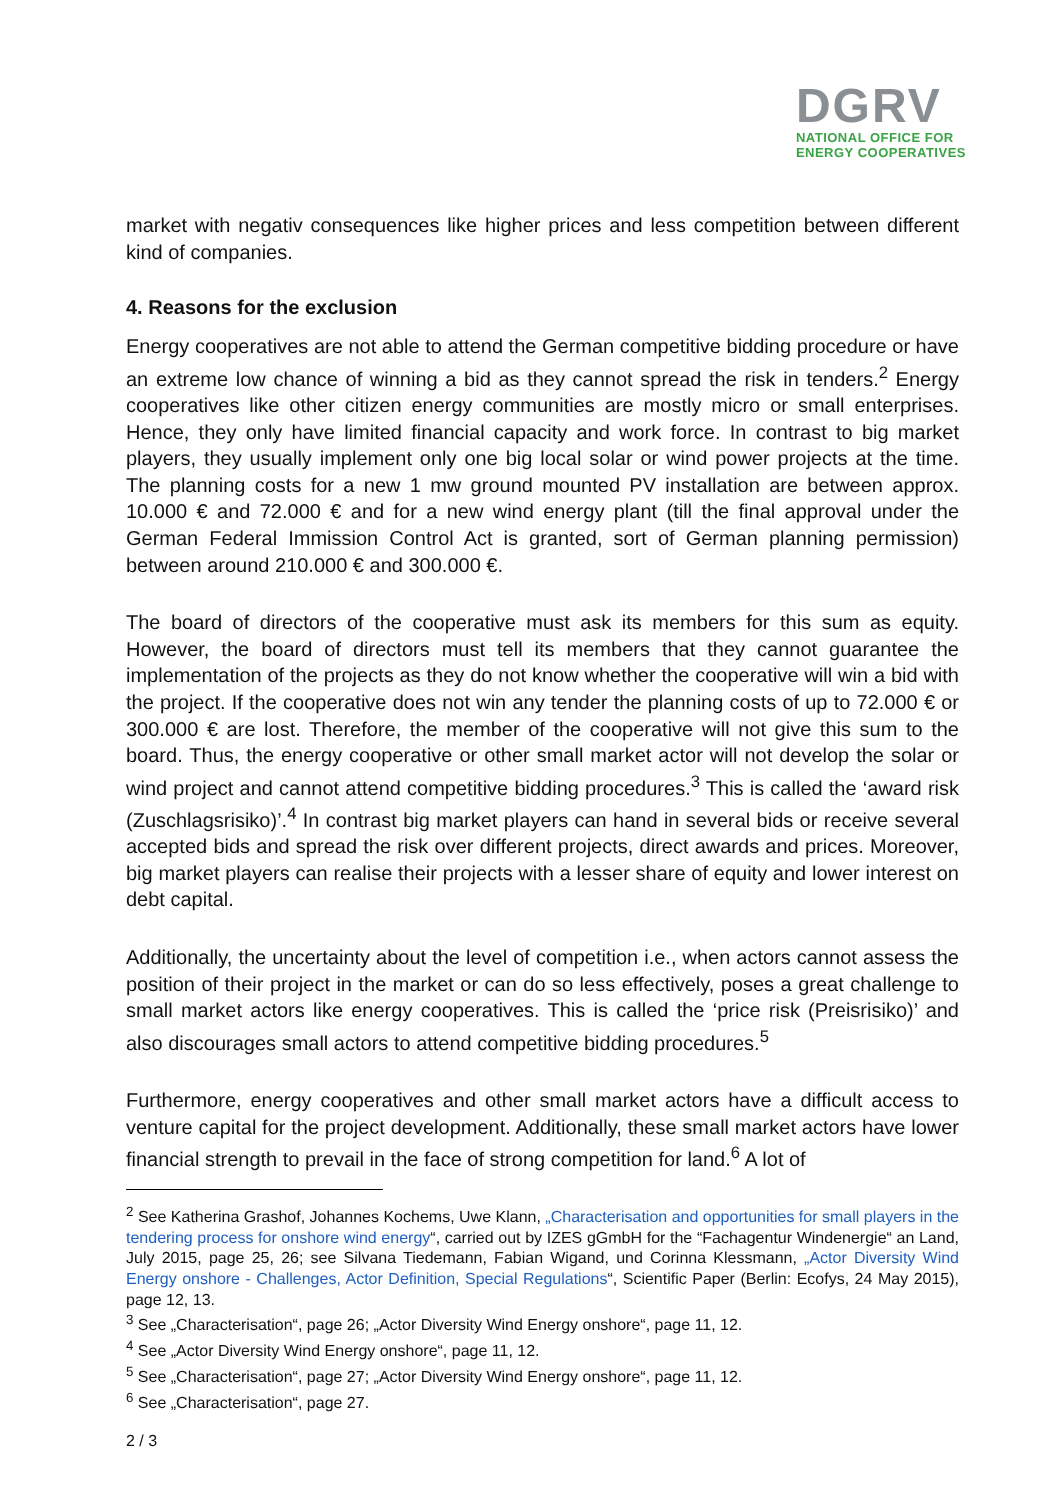DGRV
NATIONAL OFFICE FOR
ENERGY COOPERATIVES
market with negativ consequences like higher prices and less competition between different kind of companies.
4. Reasons for the exclusion
Energy cooperatives are not able to attend the German competitive bidding procedure or have an extreme low chance of winning a bid as they cannot spread the risk in tenders.<sup>2</sup> Energy cooperatives like other citizen energy communities are mostly micro or small enterprises. Hence, they only have limited financial capacity and work force. In contrast to big market players, they usually implement only one big local solar or wind power projects at the time. The planning costs for a new 1 mw ground mounted PV installation are between approx. 10.000 € and 72.000 € and for a new wind energy plant (till the final approval under the German Federal Immission Control Act is granted, sort of German planning permission) between around 210.000 € and 300.000 €.
The board of directors of the cooperative must ask its members for this sum as equity. However, the board of directors must tell its members that they cannot guarantee the implementation of the projects as they do not know whether the cooperative will win a bid with the project. If the cooperative does not win any tender the planning costs of up to 72.000 € or 300.000 € are lost. Therefore, the member of the cooperative will not give this sum to the board. Thus, the energy cooperative or other small market actor will not develop the solar or wind project and cannot attend competitive bidding procedures.<sup>3</sup> This is called the ‘award risk (Zuschlagsrisiko)’.<sup>4</sup> In contrast big market players can hand in several bids or receive several accepted bids and spread the risk over different projects, direct awards and prices. Moreover, big market players can realise their projects with a lesser share of equity and lower interest on debt capital.
Additionally, the uncertainty about the level of competition i.e., when actors cannot assess the position of their project in the market or can do so less effectively, poses a great challenge to small market actors like energy cooperatives. This is called the ‘price risk (Preisrisiko)’ and also discourages small actors to attend competitive bidding procedures.<sup>5</sup>
Furthermore, energy cooperatives and other small market actors have a difficult access to venture capital for the project development. Additionally, these small market actors have lower financial strength to prevail in the face of strong competition for land.<sup>6</sup> A lot of
<sup>2</sup> See Katherina Grashof, Johannes Kochems, Uwe Klann, „Characterisation and opportunities for small players in the tendering process for onshore wind energy“, carried out by IZES gGmbH for the “Fachagentur Windenergie“ an Land, July 2015, page 25, 26; see Silvana Tiedemann, Fabian Wigand, und Corinna Klessmann, „Actor Diversity Wind Energy onshore - Challenges, Actor Definition, Special Regulations“, Scientific Paper (Berlin: Ecofys, 24 May 2015), page 12, 13.
<sup>3</sup> See „Characterisation“, page 26; „Actor Diversity Wind Energy onshore“, page 11, 12.
<sup>4</sup> See „Actor Diversity Wind Energy onshore“, page 11, 12.
<sup>5</sup> See „Characterisation“, page 27; „Actor Diversity Wind Energy onshore“, page 11, 12.
<sup>6</sup> See „Characterisation“, page 27.
2 / 3